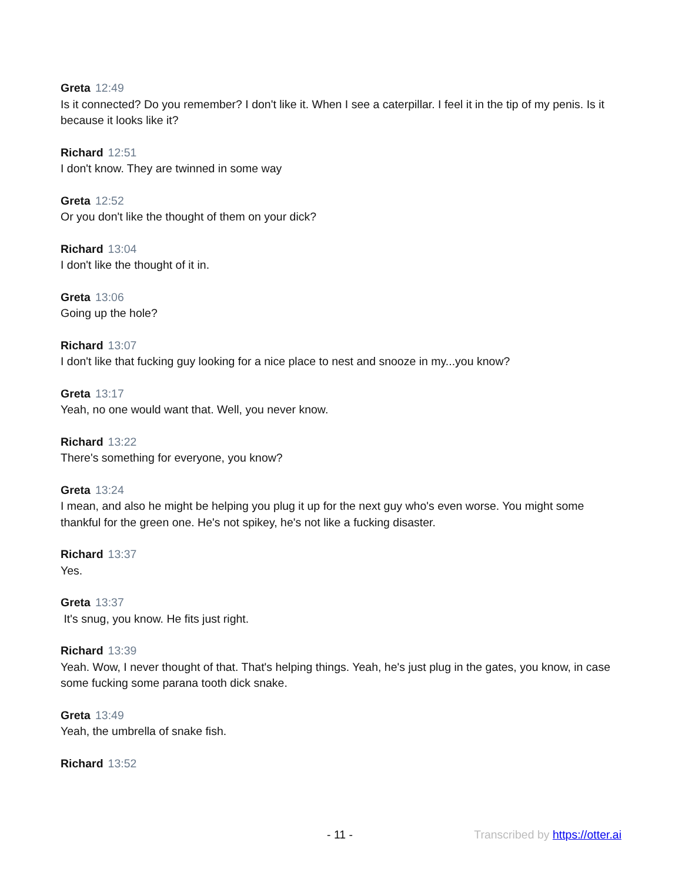Greta 12:49
Is it connected? Do you remember? I don't like it. When I see a caterpillar. I feel it in the tip of my penis. Is it because it looks like it?
Richard 12:51
I don't know. They are twinned in some way
Greta 12:52
Or you don't like the thought of them on your dick?
Richard 13:04
I don't like the thought of it in.
Greta 13:06
Going up the hole?
Richard 13:07
I don't like that fucking guy looking for a nice place to nest and snooze in my...you know?
Greta 13:17
Yeah, no one would want that. Well, you never know.
Richard 13:22
There's something for everyone, you know?
Greta 13:24
I mean, and also he might be helping you plug it up for the next guy who's even worse. You might some thankful for the green one. He's not spikey, he's not like a fucking disaster.
Richard 13:37
Yes.
Greta 13:37
It's snug, you know. He fits just right.
Richard 13:39
Yeah. Wow, I never thought of that. That's helping things. Yeah, he's just plug in the gates, you know, in case some fucking some parana tooth dick snake.
Greta 13:49
Yeah, the umbrella of snake fish.
Richard 13:52
- 11 - Transcribed by https://otter.ai